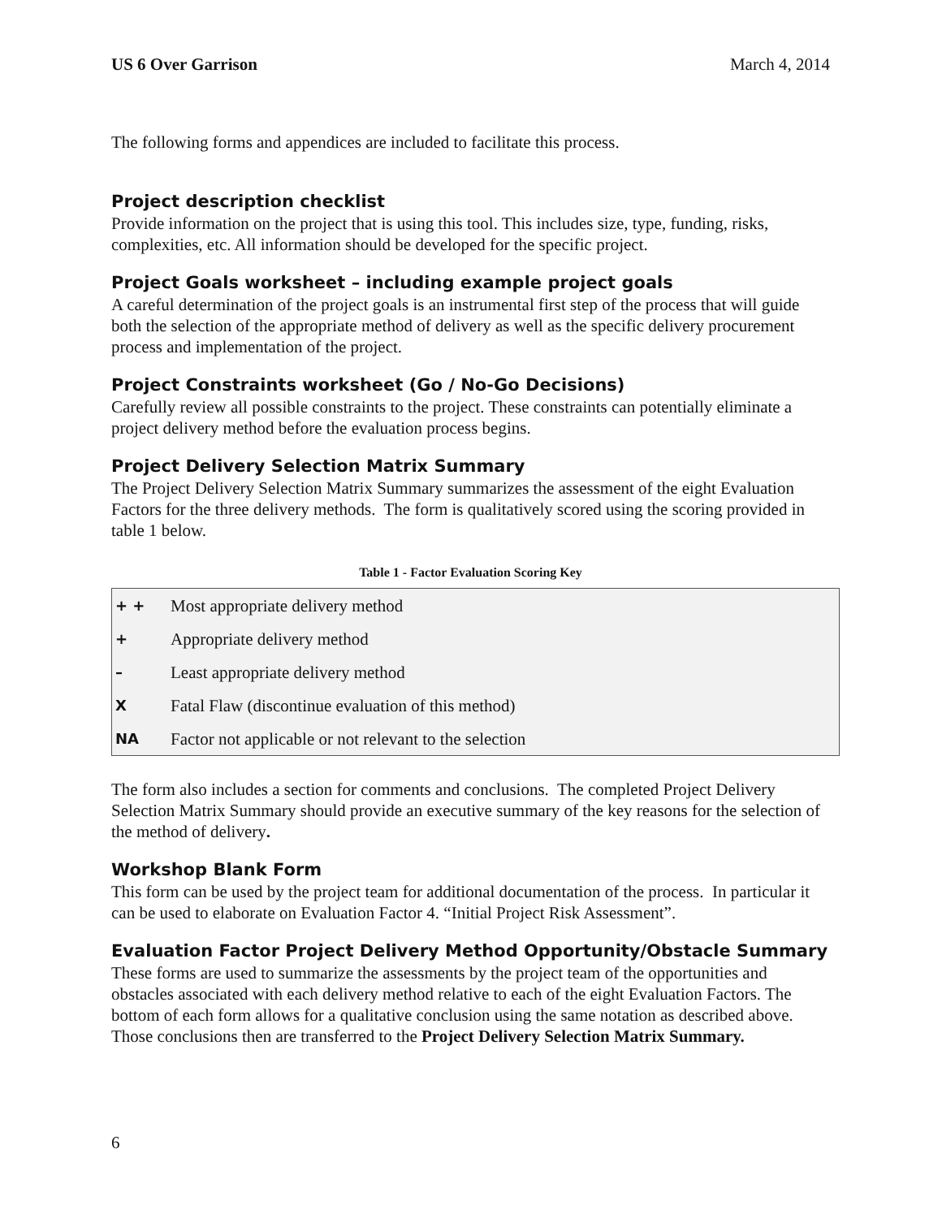US 6 Over Garrison March 4, 2014
The following forms and appendices are included to facilitate this process.
Project description checklist
Provide information on the project that is using this tool. This includes size, type, funding, risks, complexities, etc. All information should be developed for the specific project.
Project Goals worksheet – including example project goals
A careful determination of the project goals is an instrumental first step of the process that will guide both the selection of the appropriate method of delivery as well as the specific delivery procurement process and implementation of the project.
Project Constraints worksheet (Go / No-Go Decisions)
Carefully review all possible constraints to the project. These constraints can potentially eliminate a project delivery method before the evaluation process begins.
Project Delivery Selection Matrix Summary
The Project Delivery Selection Matrix Summary summarizes the assessment of the eight Evaluation Factors for the three delivery methods. The form is qualitatively scored using the scoring provided in table 1 below.
Table 1 - Factor Evaluation Scoring Key
| + + | Most appropriate delivery method |
| + | Appropriate delivery method |
| – | Least appropriate delivery method |
| X | Fatal Flaw (discontinue evaluation of this method) |
| NA | Factor not applicable or not relevant to the selection |
The form also includes a section for comments and conclusions. The completed Project Delivery Selection Matrix Summary should provide an executive summary of the key reasons for the selection of the method of delivery.
Workshop Blank Form
This form can be used by the project team for additional documentation of the process. In particular it can be used to elaborate on Evaluation Factor 4. “Initial Project Risk Assessment”.
Evaluation Factor Project Delivery Method Opportunity/Obstacle Summary
These forms are used to summarize the assessments by the project team of the opportunities and obstacles associated with each delivery method relative to each of the eight Evaluation Factors. The bottom of each form allows for a qualitative conclusion using the same notation as described above. Those conclusions then are transferred to the Project Delivery Selection Matrix Summary.
6